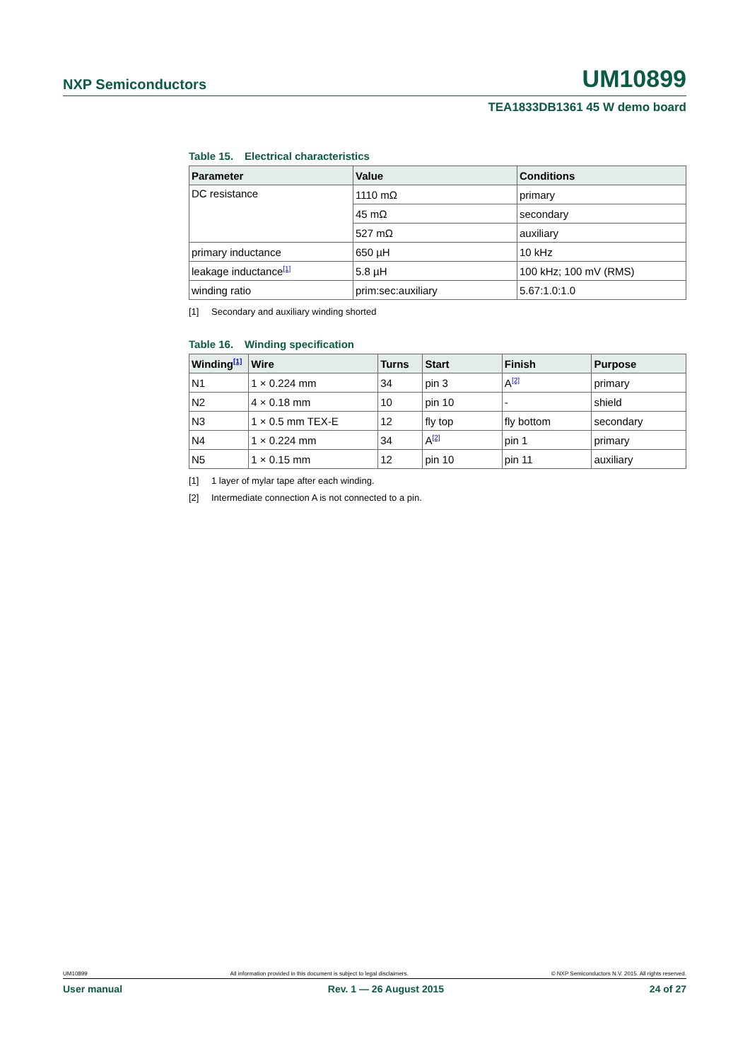NXP Semiconductors
UM10899
TEA1833DB1361 45 W demo board
Table 15. Electrical characteristics
| Parameter | Value | Conditions |
| --- | --- | --- |
| DC resistance | 1110 mΩ | primary |
| | 45 mΩ | secondary |
| | 527 mΩ | auxiliary |
| primary inductance | 650 µH | 10 kHz |
| leakage inductance<sup>[1]</sup> | 5.8 µH | 100 kHz; 100 mV (RMS) |
| winding ratio | prim:sec:auxiliary | 5.67:1.0:1.0 |
[1] Secondary and auxiliary winding shorted
Table 16. Winding specification
| Winding<sup>[1]</sup> | Wire | Turns | Start | Finish | Purpose |
| --- | --- | --- | --- | --- | --- |
| N1 | 1 × 0.224 mm | 34 | pin 3 | A<sup>[2]</sup> | primary |
| N2 | 4 × 0.18 mm | 10 | pin 10 | - | shield |
| N3 | 1 × 0.5 mm TEX-E | 12 | fly top | fly bottom | secondary |
| N4 | 1 × 0.224 mm | 34 | A<sup>[2]</sup> | pin 1 | primary |
| N5 | 1 × 0.15 mm | 12 | pin 10 | pin 11 | auxiliary |
[1] 1 layer of mylar tape after each winding.
[2] Intermediate connection A is not connected to a pin.
UM10899 All information provided in this document is subject to legal disclaimers. © NXP Semiconductors N.V. 2015. All rights reserved.
User manual Rev. 1 — 26 August 2015 24 of 27